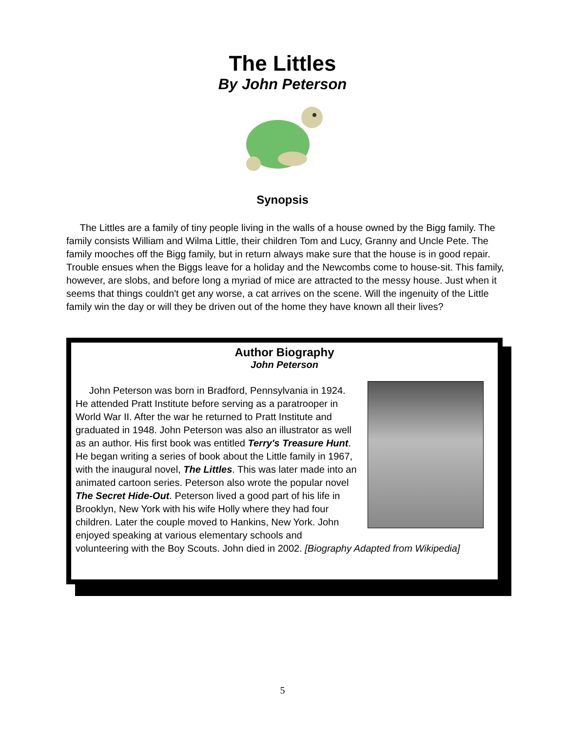The Littles
By John Peterson
Synopsis
The Littles are a family of tiny people living in the walls of a house owned by the Bigg family. The family consists William and Wilma Little, their children Tom and Lucy, Granny and Uncle Pete. The family mooches off the Bigg family, but in return always make sure that the house is in good repair. Trouble ensues when the Biggs leave for a holiday and the Newcombs come to house-sit. This family, however, are slobs, and before long a myriad of mice are attracted to the messy house. Just when it seems that things couldn't get any worse, a cat arrives on the scene. Will the ingenuity of the Little family win the day or will they be driven out of the home they have known all their lives?
Author Biography
John Peterson
John Peterson was born in Bradford, Pennsylvania in 1924. He attended Pratt Institute before serving as a paratrooper in World War II. After the war he returned to Pratt Institute and graduated in 1948. John Peterson was also an illustrator as well as an author. His first book was entitled Terry's Treasure Hunt. He began writing a series of book about the Little family in 1967, with the inaugural novel, The Littles. This was later made into an animated cartoon series. Peterson also wrote the popular novel The Secret Hide-Out. Peterson lived a good part of his life in Brooklyn, New York with his wife Holly where they had four children. Later the couple moved to Hankins, New York. John enjoyed speaking at various elementary schools and volunteering with the Boy Scouts. John died in 2002. [Biography Adapted from Wikipedia]
5